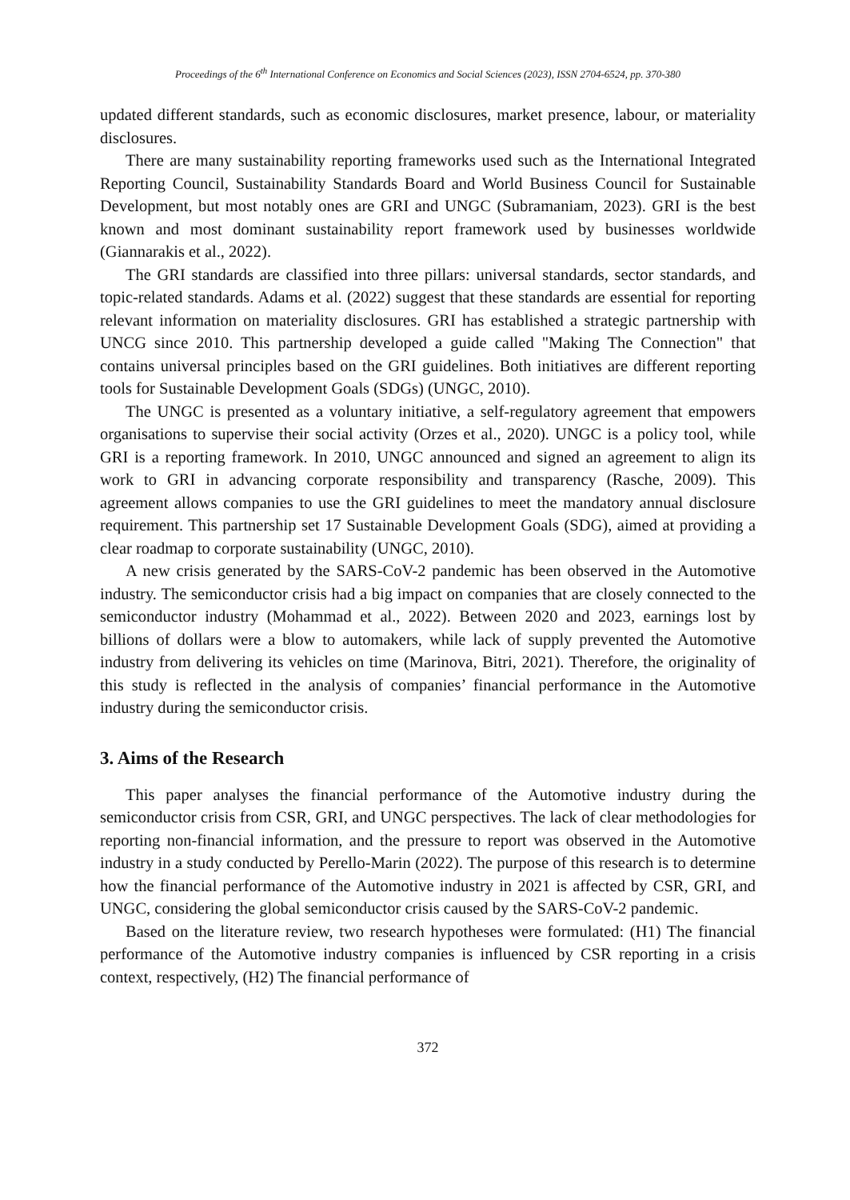Proceedings of the 6<sup>th</sup> International Conference on Economics and Social Sciences (2023), ISSN 2704-6524, pp. 370-380
updated different standards, such as economic disclosures, market presence, labour, or materiality disclosures.
There are many sustainability reporting frameworks used such as the International Integrated Reporting Council, Sustainability Standards Board and World Business Council for Sustainable Development, but most notably ones are GRI and UNGC (Subramaniam, 2023). GRI is the best known and most dominant sustainability report framework used by businesses worldwide (Giannarakis et al., 2022).
The GRI standards are classified into three pillars: universal standards, sector standards, and topic-related standards. Adams et al. (2022) suggest that these standards are essential for reporting relevant information on materiality disclosures. GRI has established a strategic partnership with UNCG since 2010. This partnership developed a guide called "Making The Connection" that contains universal principles based on the GRI guidelines. Both initiatives are different reporting tools for Sustainable Development Goals (SDGs) (UNGC, 2010).
The UNGC is presented as a voluntary initiative, a self-regulatory agreement that empowers organisations to supervise their social activity (Orzes et al., 2020). UNGC is a policy tool, while GRI is a reporting framework. In 2010, UNGC announced and signed an agreement to align its work to GRI in advancing corporate responsibility and transparency (Rasche, 2009). This agreement allows companies to use the GRI guidelines to meet the mandatory annual disclosure requirement. This partnership set 17 Sustainable Development Goals (SDG), aimed at providing a clear roadmap to corporate sustainability (UNGC, 2010).
A new crisis generated by the SARS-CoV-2 pandemic has been observed in the Automotive industry. The semiconductor crisis had a big impact on companies that are closely connected to the semiconductor industry (Mohammad et al., 2022). Between 2020 and 2023, earnings lost by billions of dollars were a blow to automakers, while lack of supply prevented the Automotive industry from delivering its vehicles on time (Marinova, Bitri, 2021). Therefore, the originality of this study is reflected in the analysis of companies’ financial performance in the Automotive industry during the semiconductor crisis.
3. Aims of the Research
This paper analyses the financial performance of the Automotive industry during the semiconductor crisis from CSR, GRI, and UNGC perspectives. The lack of clear methodologies for reporting non-financial information, and the pressure to report was observed in the Automotive industry in a study conducted by Perello-Marin (2022). The purpose of this research is to determine how the financial performance of the Automotive industry in 2021 is affected by CSR, GRI, and UNGC, considering the global semiconductor crisis caused by the SARS-CoV-2 pandemic.
Based on the literature review, two research hypotheses were formulated: (H1) The financial performance of the Automotive industry companies is influenced by CSR reporting in a crisis context, respectively, (H2) The financial performance of
372